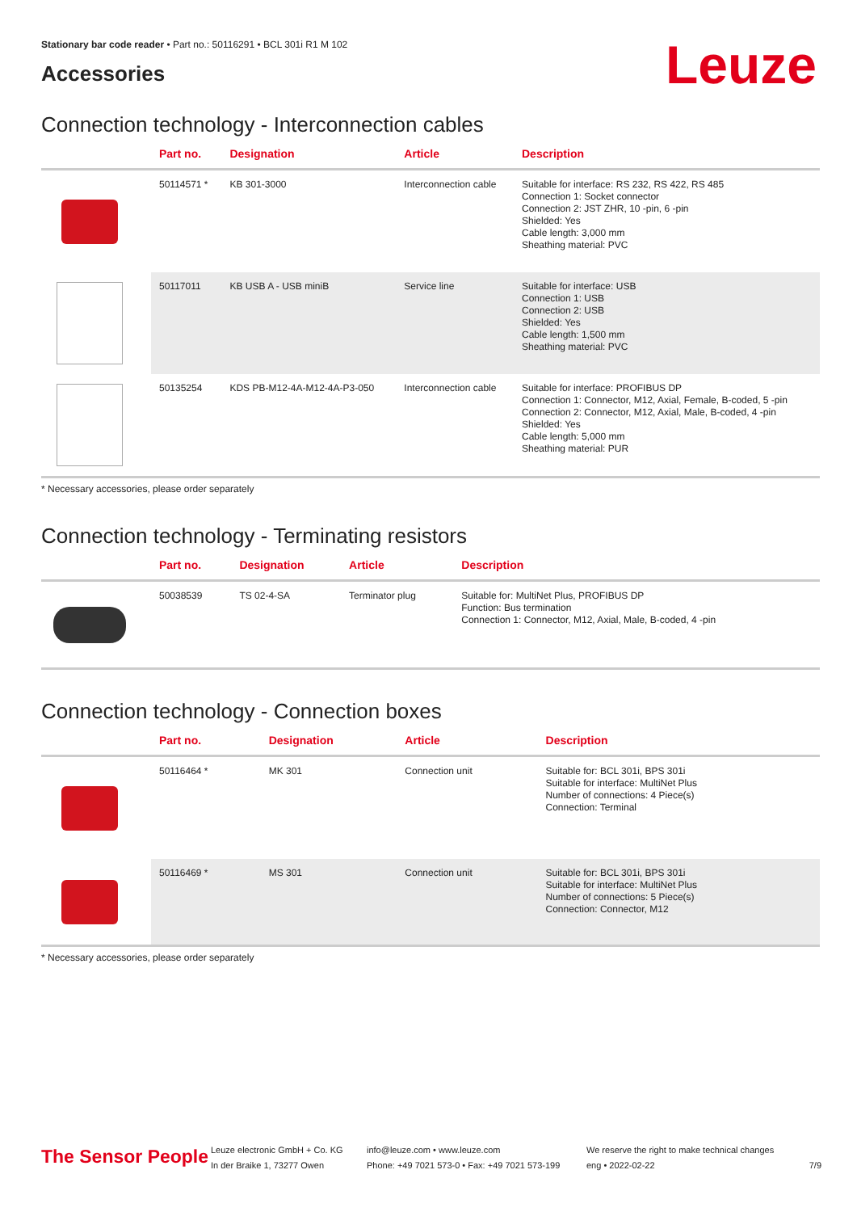Leuze
Stationary bar code reader • Part no.: 50116291 • BCL 301i R1 M 102
Accessories
Connection technology - Interconnection cables
| | Part no. | Designation | Article | Description |
| --- | --- | --- | --- | --- |
| | 50114571 * | KB 301-3000 | Interconnection cable | Suitable for interface: RS 232, RS 422, RS 485 Connection 1: Socket connector Connection 2: JST ZHR, 10 -pin, 6 -pin Shielded: Yes Cable length: 3,000 mm Sheathing material: PVC |
| | 50117011 | KB USB A - USB miniB | Service line | Suitable for interface: USB Connection 1: USB Connection 2: USB Shielded: Yes Cable length: 1,500 mm Sheathing material: PVC |
| | 50135254 | KDS PB-M12-4A-M12-4A-P3-050 | Interconnection cable | Suitable for interface: PROFIBUS DP Connection 1: Connector, M12, Axial, Female, B-coded, 5 -pin Connection 2: Connector, M12, Axial, Male, B-coded, 4 -pin Shielded: Yes Cable length: 5,000 mm Sheathing material: PUR |
* Necessary accessories, please order separately
Connection technology - Terminating resistors
| | Part no. | Designation | Article | Description |
| --- | --- | --- | --- | --- |
| | 50038539 | TS 02-4-SA | Terminator plug | Suitable for: MultiNet Plus, PROFIBUS DP Function: Bus termination Connection 1: Connector, M12, Axial, Male, B-coded, 4 -pin |
Connection technology - Connection boxes
| | Part no. | Designation | Article | Description |
| --- | --- | --- | --- | --- |
| | 50116464 * | MK 301 | Connection unit | Suitable for: BCL 301i, BPS 301i Suitable for interface: MultiNet Plus Number of connections: 4 Piece(s) Connection: Terminal |
| | 50116469 * | MS 301 | Connection unit | Suitable for: BCL 301i, BPS 301i Suitable for interface: MultiNet Plus Number of connections: 5 Piece(s) Connection: Connector, M12 |
* Necessary accessories, please order separately
The Sensor People
Leuze electronic GmbH + Co. KG
In der Braike 1, 73277 Owen
info@leuze.com • www.leuze.com
Phone: +49 7021 573-0 • Fax: +49 7021 573-199
We reserve the right to make technical changes
eng • 2022-02-22
7/9